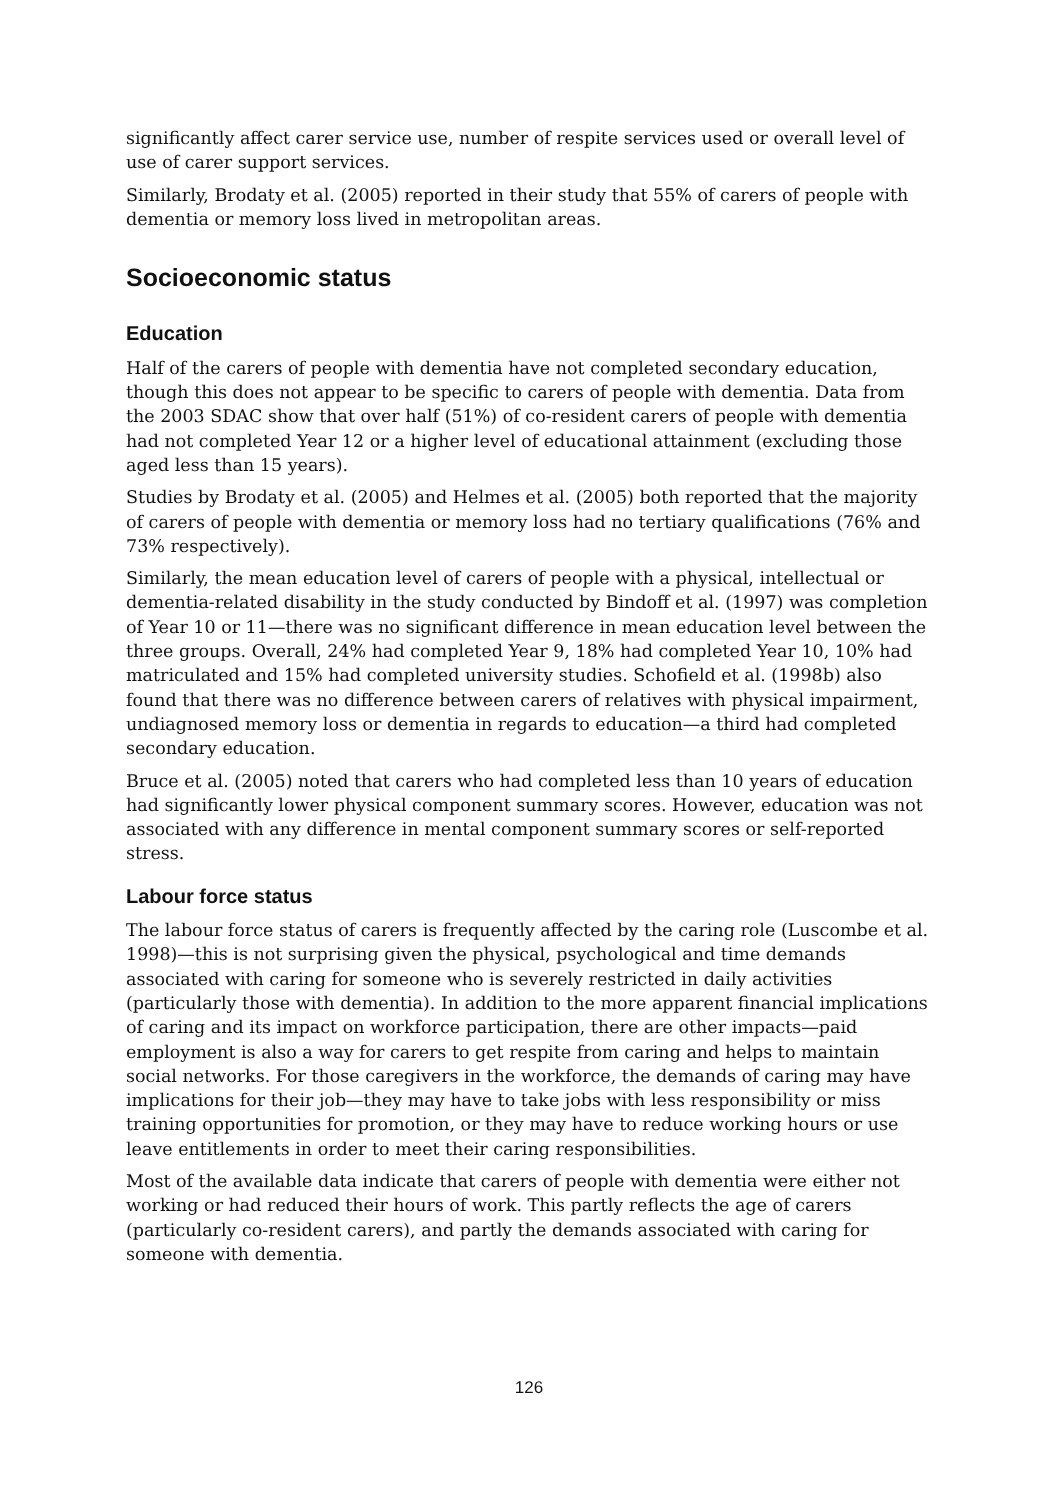significantly affect carer service use, number of respite services used or overall level of use of carer support services.
Similarly, Brodaty et al. (2005) reported in their study that 55% of carers of people with dementia or memory loss lived in metropolitan areas.
Socioeconomic status
Education
Half of the carers of people with dementia have not completed secondary education, though this does not appear to be specific to carers of people with dementia. Data from the 2003 SDAC show that over half (51%) of co-resident carers of people with dementia had not completed Year 12 or a higher level of educational attainment (excluding those aged less than 15 years).
Studies by Brodaty et al. (2005) and Helmes et al. (2005) both reported that the majority of carers of people with dementia or memory loss had no tertiary qualifications (76% and 73% respectively).
Similarly, the mean education level of carers of people with a physical, intellectual or dementia-related disability in the study conducted by Bindoff et al. (1997) was completion of Year 10 or 11—there was no significant difference in mean education level between the three groups. Overall, 24% had completed Year 9, 18% had completed Year 10, 10% had matriculated and 15% had completed university studies. Schofield et al. (1998b) also found that there was no difference between carers of relatives with physical impairment, undiagnosed memory loss or dementia in regards to education—a third had completed secondary education.
Bruce et al. (2005) noted that carers who had completed less than 10 years of education had significantly lower physical component summary scores. However, education was not associated with any difference in mental component summary scores or self-reported stress.
Labour force status
The labour force status of carers is frequently affected by the caring role (Luscombe et al. 1998)—this is not surprising given the physical, psychological and time demands associated with caring for someone who is severely restricted in daily activities (particularly those with dementia). In addition to the more apparent financial implications of caring and its impact on workforce participation, there are other impacts—paid employment is also a way for carers to get respite from caring and helps to maintain social networks. For those caregivers in the workforce, the demands of caring may have implications for their job—they may have to take jobs with less responsibility or miss training opportunities for promotion, or they may have to reduce working hours or use leave entitlements in order to meet their caring responsibilities.
Most of the available data indicate that carers of people with dementia were either not working or had reduced their hours of work. This partly reflects the age of carers (particularly co-resident carers), and partly the demands associated with caring for someone with dementia.
126